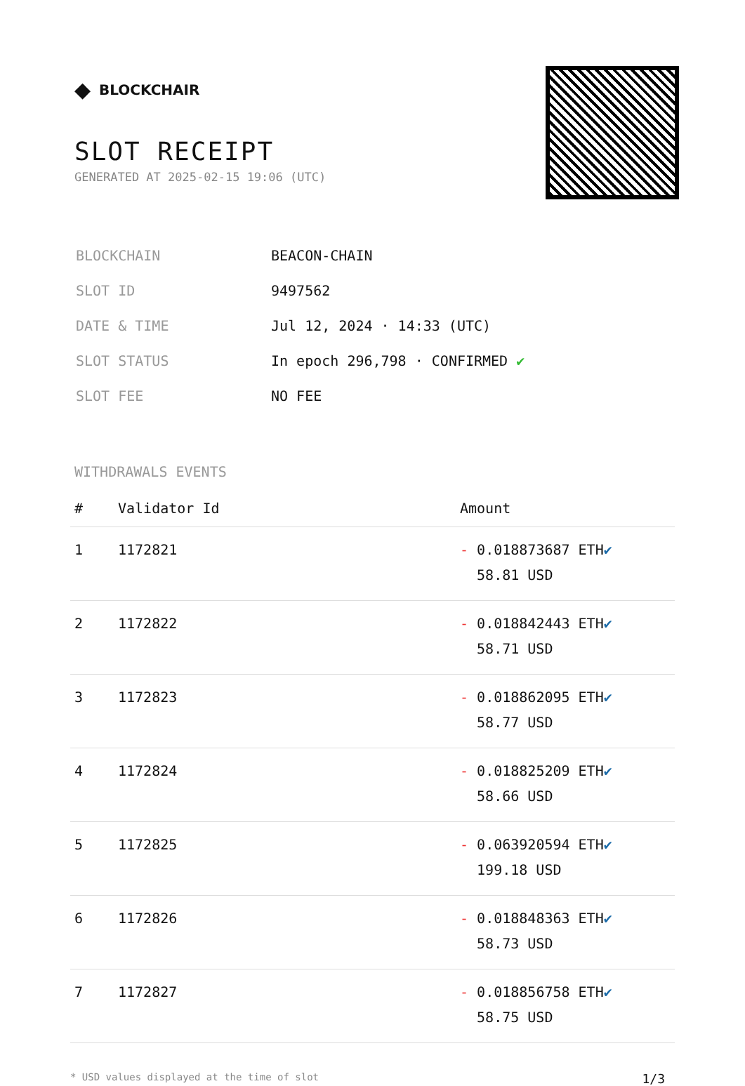◆ BLOCKCHAIR
SLOT RECEIPT
GENERATED AT 2025-02-15 19:06 (UTC)
| BLOCKCHAIN | BEACON-CHAIN |
| SLOT ID | 9497562 |
| DATE & TIME | Jul 12, 2024 · 14:33 (UTC) |
| SLOT STATUS | In epoch 296,798 · CONFIRMED ✔ |
| SLOT FEE | NO FEE |
WITHDRAWALS EVENTS
| # | Validator Id | Amount |
| --- | --- | --- |
| 1 | 1172821 | - 0.018873687 ETH ✔ 58.81 USD |
| 2 | 1172822 | - 0.018842443 ETH ✔ 58.71 USD |
| 3 | 1172823 | - 0.018862095 ETH ✔ 58.77 USD |
| 4 | 1172824 | - 0.018825209 ETH ✔ 58.66 USD |
| 5 | 1172825 | - 0.063920594 ETH ✔ 199.18 USD |
| 6 | 1172826 | - 0.018848363 ETH ✔ 58.73 USD |
| 7 | 1172827 | - 0.018856758 ETH ✔ 58.75 USD |
* USD values displayed at the time of slot 1/3